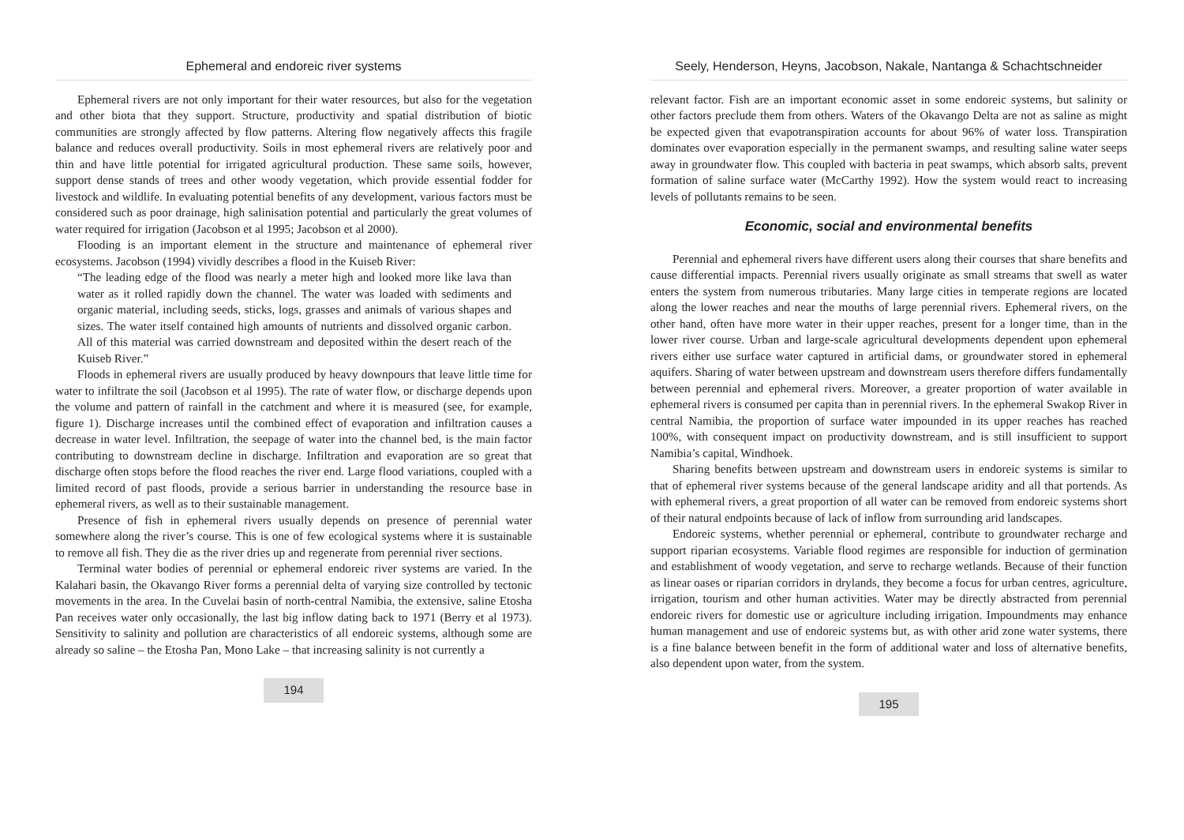Ephemeral and endoreic river systems
Ephemeral rivers are not only important for their water resources, but also for the vegetation and other biota that they support. Structure, productivity and spatial distribution of biotic communities are strongly affected by flow patterns. Altering flow negatively affects this fragile balance and reduces overall productivity. Soils in most ephemeral rivers are relatively poor and thin and have little potential for irrigated agricultural production. These same soils, however, support dense stands of trees and other woody vegetation, which provide essential fodder for livestock and wildlife. In evaluating potential benefits of any development, various factors must be considered such as poor drainage, high salinisation potential and particularly the great volumes of water required for irrigation (Jacobson et al 1995; Jacobson et al 2000).
Flooding is an important element in the structure and maintenance of ephemeral river ecosystems. Jacobson (1994) vividly describes a flood in the Kuiseb River:
“The leading edge of the flood was nearly a meter high and looked more like lava than water as it rolled rapidly down the channel. The water was loaded with sediments and organic material, including seeds, sticks, logs, grasses and animals of various shapes and sizes. The water itself contained high amounts of nutrients and dissolved organic carbon. All of this material was carried downstream and deposited within the desert reach of the Kuiseb River.”
Floods in ephemeral rivers are usually produced by heavy downpours that leave little time for water to infiltrate the soil (Jacobson et al 1995). The rate of water flow, or discharge depends upon the volume and pattern of rainfall in the catchment and where it is measured (see, for example, figure 1). Discharge increases until the combined effect of evaporation and infiltration causes a decrease in water level. Infiltration, the seepage of water into the channel bed, is the main factor contributing to downstream decline in discharge. Infiltration and evaporation are so great that discharge often stops before the flood reaches the river end. Large flood variations, coupled with a limited record of past floods, provide a serious barrier in understanding the resource base in ephemeral rivers, as well as to their sustainable management.
Presence of fish in ephemeral rivers usually depends on presence of perennial water somewhere along the river’s course. This is one of few ecological systems where it is sustainable to remove all fish. They die as the river dries up and regenerate from perennial river sections.
Terminal water bodies of perennial or ephemeral endoreic river systems are varied. In the Kalahari basin, the Okavango River forms a perennial delta of varying size controlled by tectonic movements in the area. In the Cuvelai basin of north-central Namibia, the extensive, saline Etosha Pan receives water only occasionally, the last big inflow dating back to 1971 (Berry et al 1973). Sensitivity to salinity and pollution are characteristics of all endoreic systems, although some are already so saline – the Etosha Pan, Mono Lake – that increasing salinity is not currently a
194
Seely, Henderson, Heyns, Jacobson, Nakale, Nantanga & Schachtschneider
relevant factor. Fish are an important economic asset in some endoreic systems, but salinity or other factors preclude them from others. Waters of the Okavango Delta are not as saline as might be expected given that evapotranspiration accounts for about 96% of water loss. Transpiration dominates over evaporation especially in the permanent swamps, and resulting saline water seeps away in groundwater flow. This coupled with bacteria in peat swamps, which absorb salts, prevent formation of saline surface water (McCarthy 1992). How the system would react to increasing levels of pollutants remains to be seen.
Economic, social and environmental benefits
Perennial and ephemeral rivers have different users along their courses that share benefits and cause differential impacts. Perennial rivers usually originate as small streams that swell as water enters the system from numerous tributaries. Many large cities in temperate regions are located along the lower reaches and near the mouths of large perennial rivers. Ephemeral rivers, on the other hand, often have more water in their upper reaches, present for a longer time, than in the lower river course. Urban and large-scale agricultural developments dependent upon ephemeral rivers either use surface water captured in artificial dams, or groundwater stored in ephemeral aquifers. Sharing of water between upstream and downstream users therefore differs fundamentally between perennial and ephemeral rivers. Moreover, a greater proportion of water available in ephemeral rivers is consumed per capita than in perennial rivers. In the ephemeral Swakop River in central Namibia, the proportion of surface water impounded in its upper reaches has reached 100%, with consequent impact on productivity downstream, and is still insufficient to support Namibia’s capital, Windhoek.
Sharing benefits between upstream and downstream users in endoreic systems is similar to that of ephemeral river systems because of the general landscape aridity and all that portends. As with ephemeral rivers, a great proportion of all water can be removed from endoreic systems short of their natural endpoints because of lack of inflow from surrounding arid landscapes.
Endoreic systems, whether perennial or ephemeral, contribute to groundwater recharge and support riparian ecosystems. Variable flood regimes are responsible for induction of germination and establishment of woody vegetation, and serve to recharge wetlands. Because of their function as linear oases or riparian corridors in drylands, they become a focus for urban centres, agriculture, irrigation, tourism and other human activities. Water may be directly abstracted from perennial endoreic rivers for domestic use or agriculture including irrigation. Impoundments may enhance human management and use of endoreic systems but, as with other arid zone water systems, there is a fine balance between benefit in the form of additional water and loss of alternative benefits, also dependent upon water, from the system.
195